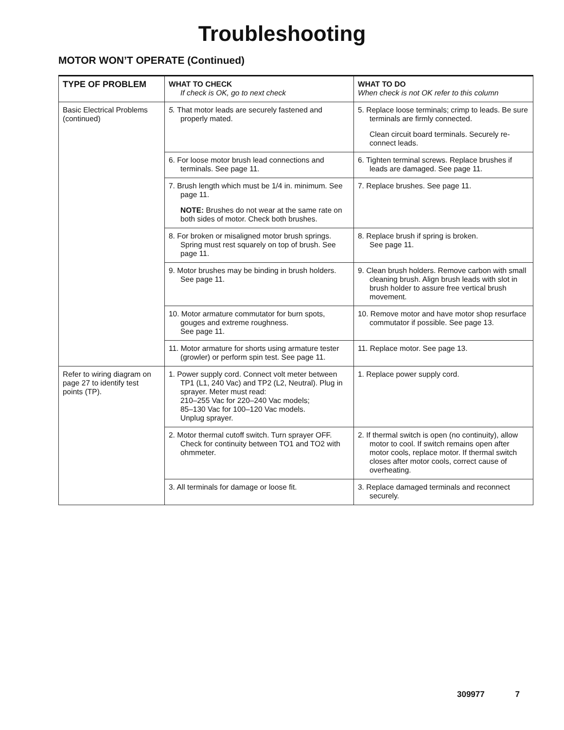Troubleshooting
MOTOR WON’T OPERATE (Continued)
| TYPE OF PROBLEM | WHAT TO CHECK If check is OK, go to next check | WHAT TO DO When check is not OK refer to this column |
| --- | --- | --- |
| Basic Electrical Problems (continued) | 5. That motor leads are securely fastened and properly mated. | 5. Replace loose terminals; crimp to leads. Be sure terminals are firmly connected. Clean circuit board terminals. Securely re-connect leads. |
| | 6. For loose motor brush lead connections and terminals. See page 11. | 6. Tighten terminal screws. Replace brushes if leads are damaged. See page 11. |
| | 7. Brush length which must be 1/4 in. minimum. See page 11. NOTE: Brushes do not wear at the same rate on both sides of motor. Check both brushes. | 7. Replace brushes. See page 11. |
| | 8. For broken or misaligned motor brush springs. Spring must rest squarely on top of brush. See page 11. | 8. Replace brush if spring is broken. See page 11. |
| | 9. Motor brushes may be binding in brush holders. See page 11. | 9. Clean brush holders. Remove carbon with small cleaning brush. Align brush leads with slot in brush holder to assure free vertical brush movement. |
| | 10. Motor armature commutator for burn spots, gouges and extreme roughness. See page 11. | 10. Remove motor and have motor shop resurface commutator if possible. See page 13. |
| | 11. Motor armature for shorts using armature tester (growler) or perform spin test. See page 11. | 11. Replace motor. See page 13. |
| Refer to wiring diagram on page 27 to identify test points (TP). | 1. Power supply cord. Connect volt meter between TP1 (L1, 240 Vac) and TP2 (L2, Neutral). Plug in sprayer. Meter must read: 210–255 Vac for 220–240 Vac models; 85–130 Vac for 100–120 Vac models. Unplug sprayer. | 1. Replace power supply cord. |
| | 2. Motor thermal cutoff switch. Turn sprayer OFF. Check for continuity between TO1 and TO2 with ohmmeter. | 2. If thermal switch is open (no continuity), allow motor to cool. If switch remains open after motor cools, replace motor. If thermal switch closes after motor cools, correct cause of overheating. |
| | 3. All terminals for damage or loose fit. | 3. Replace damaged terminals and reconnect securely. |
309977 7